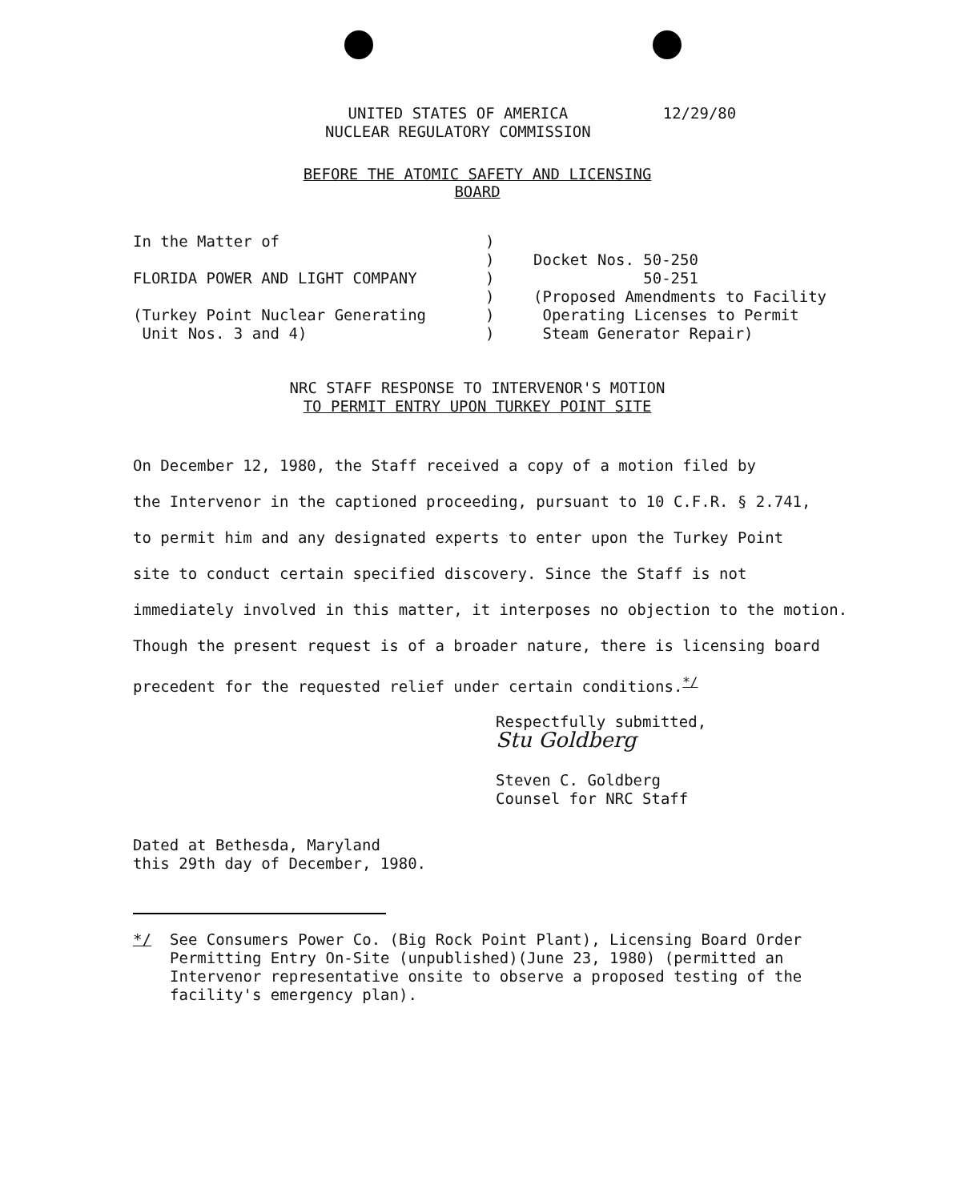UNITED STATES OF AMERICA
NUCLEAR REGULATORY COMMISSION
12/29/80
BEFORE THE ATOMIC SAFETY AND LICENSING BOARD
In the Matter of
FLORIDA POWER AND LIGHT COMPANY
(Turkey Point Nuclear Generating
Unit Nos. 3 and 4)
)
)
)
)
)
)
Docket Nos. 50-250
50-251
(Proposed Amendments to Facility
Operating Licenses to Permit
Steam Generator Repair)
NRC STAFF RESPONSE TO INTERVENOR'S MOTION
TO PERMIT ENTRY UPON TURKEY POINT SITE
On December 12, 1980, the Staff received a copy of a motion filed by
the Intervenor in the captioned proceeding, pursuant to 10 C.F.R. § 2.741,
to permit him and any designated experts to enter upon the Turkey Point
site to conduct certain specified discovery. Since the Staff is not
immediately involved in this matter, it interposes no objection to the motion.
Though the present request is of a broader nature, there is licensing board
precedent for the requested relief under certain conditions.<sup>*/</sup>
Respectfully submitted,
Stu Goldberg
Steven C. Goldberg
Counsel for NRC Staff
Dated at Bethesda, Maryland
this 29th day of December, 1980.
*/ See Consumers Power Co. (Big Rock Point Plant), Licensing Board Order
Permitting Entry On-Site (unpublished)(June 23, 1980) (permitted an
Intervenor representative onsite to observe a proposed testing of the
facility's emergency plan).